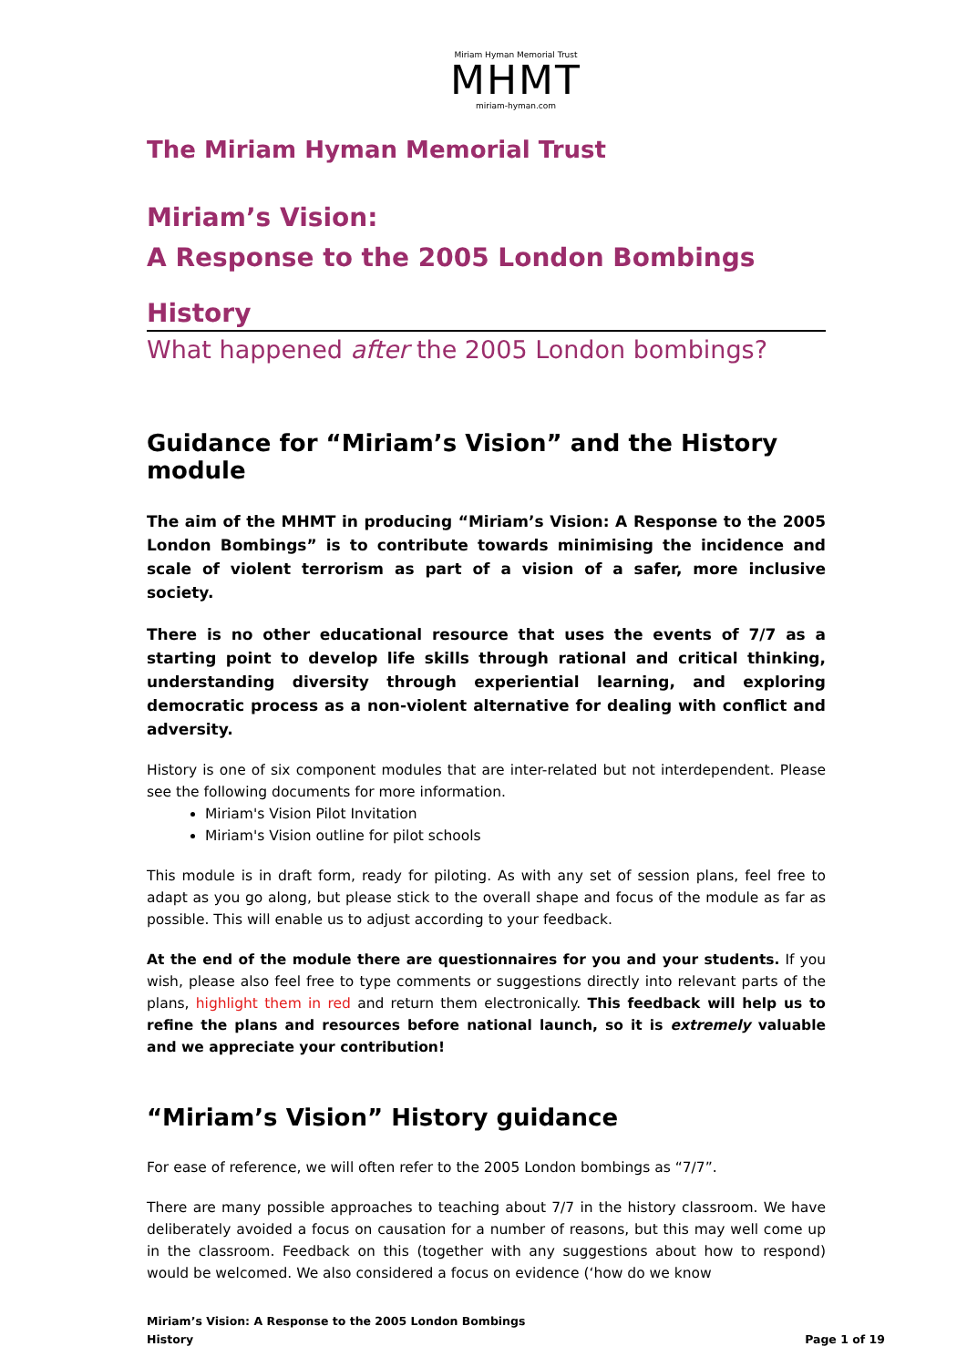Miriam Hyman Memorial Trust
MHMT
miriam-hyman.com
The Miriam Hyman Memorial Trust
Miriam’s Vision:
A Response to the 2005 London Bombings
History
What happened after the 2005 London bombings?
Guidance for “Miriam’s Vision” and the History module
The aim of the MHMT in producing “Miriam’s Vision: A Response to the 2005 London Bombings” is to contribute towards minimising the incidence and scale of violent terrorism as part of a vision of a safer, more inclusive society.
There is no other educational resource that uses the events of 7/7 as a starting point to develop life skills through rational and critical thinking, understanding diversity through experiential learning, and exploring democratic process as a non-violent alternative for dealing with conflict and adversity.
History is one of six component modules that are inter-related but not interdependent. Please see the following documents for more information.
Miriam's Vision Pilot Invitation
Miriam's Vision outline for pilot schools
This module is in draft form, ready for piloting. As with any set of session plans, feel free to adapt as you go along, but please stick to the overall shape and focus of the module as far as possible. This will enable us to adjust according to your feedback.
At the end of the module there are questionnaires for you and your students. If you wish, please also feel free to type comments or suggestions directly into relevant parts of the plans, highlight them in red and return them electronically. This feedback will help us to refine the plans and resources before national launch, so it is extremely valuable and we appreciate your contribution!
“Miriam’s Vision” History guidance
For ease of reference, we will often refer to the 2005 London bombings as “7/7”.
There are many possible approaches to teaching about 7/7 in the history classroom. We have deliberately avoided a focus on causation for a number of reasons, but this may well come up in the classroom. Feedback on this (together with any suggestions about how to respond) would be welcomed. We also considered a focus on evidence (‘how do we know
Miriam’s Vision: A Response to the 2005 London Bombings
History Page 1 of 19